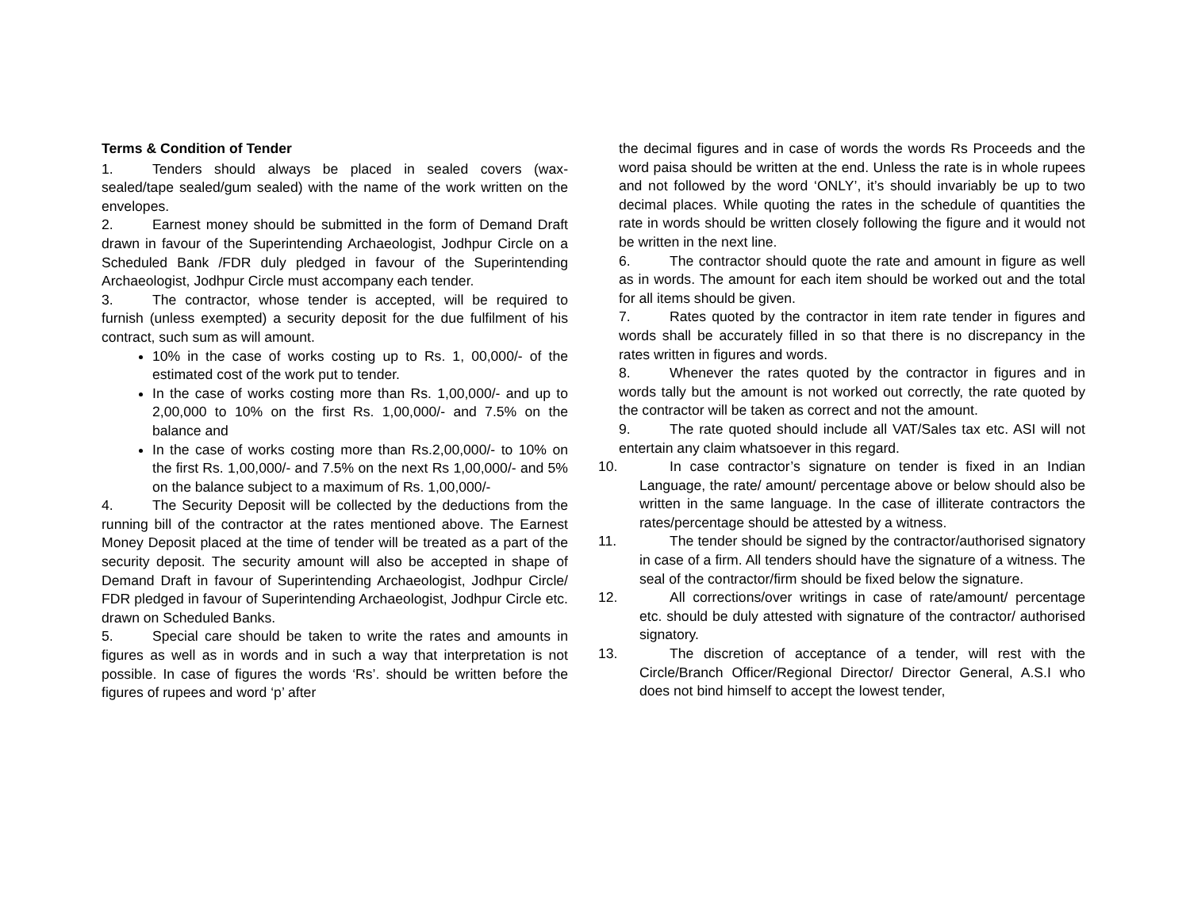Terms & Condition of Tender
1. Tenders should always be placed in sealed covers (wax-sealed/tape sealed/gum sealed) with the name of the work written on the envelopes.
2. Earnest money should be submitted in the form of Demand Draft drawn in favour of the Superintending Archaeologist, Jodhpur Circle on a Scheduled Bank /FDR duly pledged in favour of the Superintending Archaeologist, Jodhpur Circle must accompany each tender.
3. The contractor, whose tender is accepted, will be required to furnish (unless exempted) a security deposit for the due fulfilment of his contract, such sum as will amount.
10% in the case of works costing up to Rs. 1, 00,000/- of the estimated cost of the work put to tender.
In the case of works costing more than Rs. 1,00,000/- and up to 2,00,000 to 10% on the first Rs. 1,00,000/- and 7.5% on the balance and
In the case of works costing more than Rs.2,00,000/- to 10% on the first Rs. 1,00,000/- and 7.5% on the next Rs 1,00,000/- and 5% on the balance subject to a maximum of Rs. 1,00,000/-
4. The Security Deposit will be collected by the deductions from the running bill of the contractor at the rates mentioned above. The Earnest Money Deposit placed at the time of tender will be treated as a part of the security deposit. The security amount will also be accepted in shape of Demand Draft in favour of Superintending Archaeologist, Jodhpur Circle/ FDR pledged in favour of Superintending Archaeologist, Jodhpur Circle etc. drawn on Scheduled Banks.
5. Special care should be taken to write the rates and amounts in figures as well as in words and in such a way that interpretation is not possible. In case of figures the words ‘Rs’. should be written before the figures of rupees and word ‘p’ after
the decimal figures and in case of words the words Rs Proceeds and the word paisa should be written at the end. Unless the rate is in whole rupees and not followed by the word ‘ONLY’, it’s should invariably be up to two decimal places. While quoting the rates in the schedule of quantities the rate in words should be written closely following the figure and it would not be written in the next line.
6. The contractor should quote the rate and amount in figure as well as in words. The amount for each item should be worked out and the total for all items should be given.
7. Rates quoted by the contractor in item rate tender in figures and words shall be accurately filled in so that there is no discrepancy in the rates written in figures and words.
8. Whenever the rates quoted by the contractor in figures and in words tally but the amount is not worked out correctly, the rate quoted by the contractor will be taken as correct and not the amount.
9. The rate quoted should include all VAT/Sales tax etc. ASI will not entertain any claim whatsoever in this regard.
10. In case contractor’s signature on tender is fixed in an Indian Language, the rate/ amount/ percentage above or below should also be written in the same language. In the case of illiterate contractors the rates/percentage should be attested by a witness.
11. The tender should be signed by the contractor/authorised signatory in case of a firm. All tenders should have the signature of a witness. The seal of the contractor/firm should be fixed below the signature.
12. All corrections/over writings in case of rate/amount/ percentage etc. should be duly attested with signature of the contractor/ authorised signatory.
13. The discretion of acceptance of a tender, will rest with the Circle/Branch Officer/Regional Director/ Director General, A.S.I who does not bind himself to accept the lowest tender,